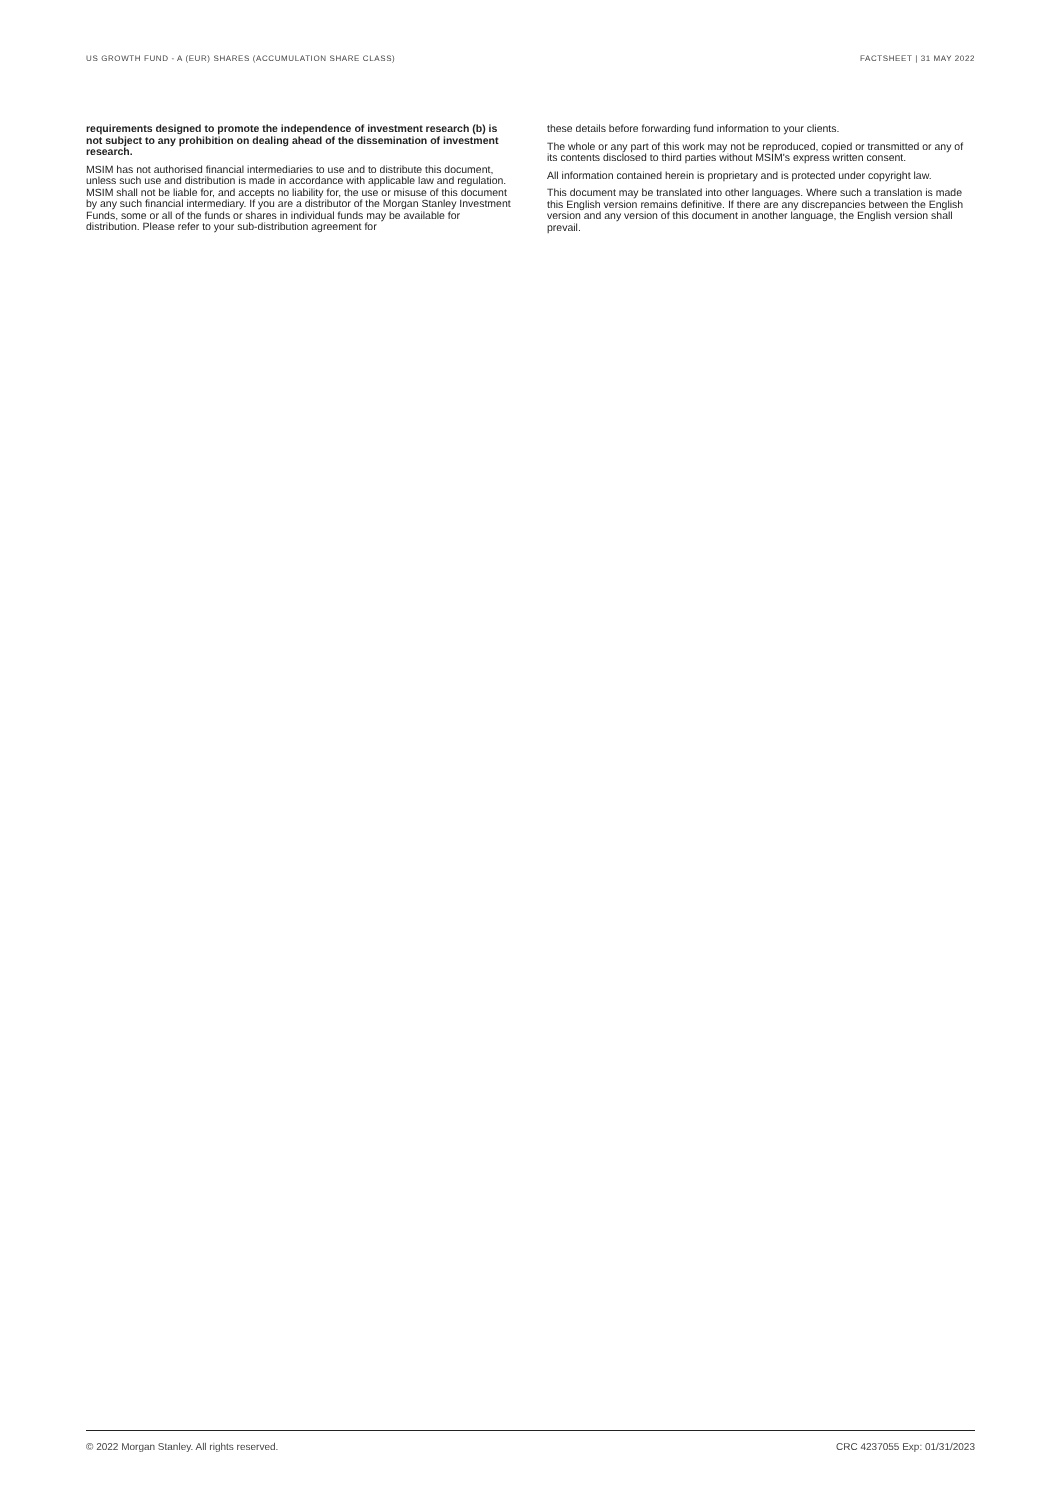US GROWTH FUND - A (EUR) SHARES (ACCUMULATION SHARE CLASS) FACTSHEET | 31 MAY 2022
requirements designed to promote the independence of investment research (b) is not subject to any prohibition on dealing ahead of the dissemination of investment research.
MSIM has not authorised financial intermediaries to use and to distribute this document, unless such use and distribution is made in accordance with applicable law and regulation. MSIM shall not be liable for, and accepts no liability for, the use or misuse of this document by any such financial intermediary. If you are a distributor of the Morgan Stanley Investment Funds, some or all of the funds or shares in individual funds may be available for distribution. Please refer to your sub-distribution agreement for
these details before forwarding fund information to your clients.
The whole or any part of this work may not be reproduced, copied or transmitted or any of its contents disclosed to third parties without MSIM's express written consent.
All information contained herein is proprietary and is protected under copyright law.
This document may be translated into other languages. Where such a translation is made this English version remains definitive. If there are any discrepancies between the English version and any version of this document in another language, the English version shall prevail.
© 2022 Morgan Stanley. All rights reserved. CRC 4237055 Exp: 01/31/2023